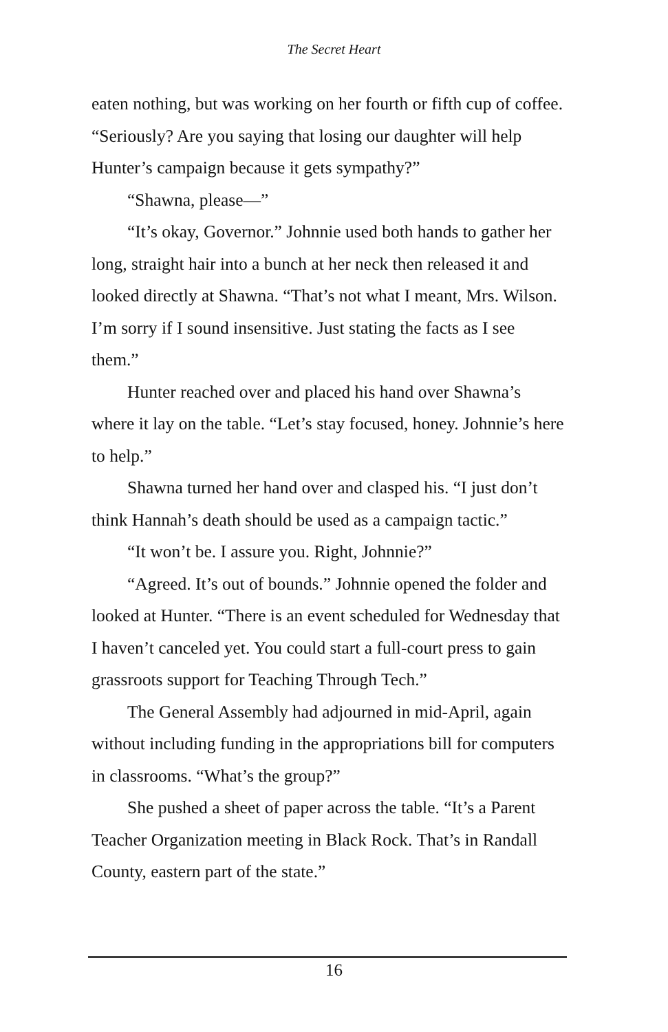The Secret Heart
eaten nothing, but was working on her fourth or fifth cup of coffee. “Seriously? Are you saying that losing our daughter will help Hunter’s campaign because it gets sympathy?”
“Shawna, please—”
“It’s okay, Governor.” Johnnie used both hands to gather her long, straight hair into a bunch at her neck then released it and looked directly at Shawna. “That’s not what I meant, Mrs. Wilson. I’m sorry if I sound insensitive. Just stating the facts as I see them.”
Hunter reached over and placed his hand over Shawna’s where it lay on the table. “Let’s stay focused, honey. Johnnie’s here to help.”
Shawna turned her hand over and clasped his. “I just don’t think Hannah’s death should be used as a campaign tactic.”
“It won’t be. I assure you. Right, Johnnie?”
“Agreed. It’s out of bounds.” Johnnie opened the folder and looked at Hunter. “There is an event scheduled for Wednesday that I haven’t canceled yet. You could start a full-court press to gain grassroots support for Teaching Through Tech.”
The General Assembly had adjourned in mid-April, again without including funding in the appropriations bill for computers in classrooms. “What’s the group?”
She pushed a sheet of paper across the table. “It’s a Parent Teacher Organization meeting in Black Rock. That’s in Randall County, eastern part of the state.”
16